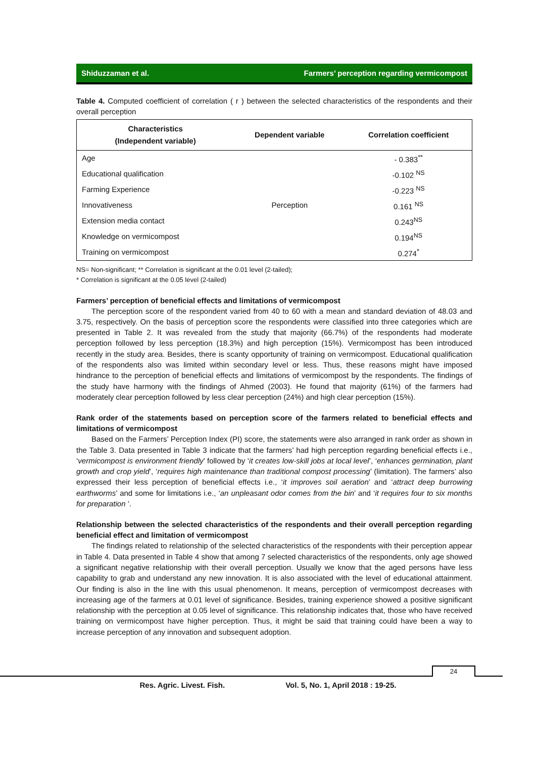Shiduzzaman et al. Farmers’ perception regarding vermicompost
Table 4. Computed coefficient of correlation ( r ) between the selected characteristics of the respondents and their overall perception
| Characteristics (Independent variable) | Dependent variable | Correlation coefficient |
| --- | --- | --- |
| Age | Perception | - 0.383<sup>**</sup> |
| Educational qualification | | -0.102 <sup>NS</sup> |
| Farming Experience | | -0.223 <sup>NS</sup> |
| Innovativeness | | 0.161 <sup>NS</sup> |
| Extension media contact | | 0.243<sup>NS</sup> |
| Knowledge on vermicompost | | 0.194<sup>NS</sup> |
| Training on vermicompost | | 0.274<sup>*</sup> |
NS= Non-significant; ** Correlation is significant at the 0.01 level (2-tailed);
* Correlation is significant at the 0.05 level (2-tailed)
Farmers’ perception of beneficial effects and limitations of vermicompost
The perception score of the respondent varied from 40 to 60 with a mean and standard deviation of 48.03 and 3.75, respectively. On the basis of perception score the respondents were classified into three categories which are presented in Table 2. It was revealed from the study that majority (66.7%) of the respondents had moderate perception followed by less perception (18.3%) and high perception (15%). Vermicompost has been introduced recently in the study area. Besides, there is scanty opportunity of training on vermicompost. Educational qualification of the respondents also was limited within secondary level or less. Thus, these reasons might have imposed hindrance to the perception of beneficial effects and limitations of vermicompost by the respondents. The findings of the study have harmony with the findings of Ahmed (2003). He found that majority (61%) of the farmers had moderately clear perception followed by less clear perception (24%) and high clear perception (15%).
Rank order of the statements based on perception score of the farmers related to beneficial effects and limitations of vermicompost
Based on the Farmers’ Perception Index (PI) score, the statements were also arranged in rank order as shown in the Table 3. Data presented in Table 3 indicate that the farmers’ had high perception regarding beneficial effects i.e., ‘vermicompost is environment friendly’ followed by ‘it creates low-skill jobs at local level’, ‘enhances germination, plant growth and crop yield’, ‘requires high maintenance than traditional compost processing’ (limitation). The farmers’ also expressed their less perception of beneficial effects i.e., ‘it improves soil aeration’ and ‘attract deep burrowing earthworms’ and some for limitations i.e., ‘an unpleasant odor comes from the bin’ and ‘it requires four to six months for preparation ’.
Relationship between the selected characteristics of the respondents and their overall perception regarding beneficial effect and limitation of vermicompost
The findings related to relationship of the selected characteristics of the respondents with their perception appear in Table 4. Data presented in Table 4 show that among 7 selected characteristics of the respondents, only age showed a significant negative relationship with their overall perception. Usually we know that the aged persons have less capability to grab and understand any new innovation. It is also associated with the level of educational attainment. Our finding is also in the line with this usual phenomenon. It means, perception of vermicompost decreases with increasing age of the farmers at 0.01 level of significance. Besides, training experience showed a positive significant relationship with the perception at 0.05 level of significance. This relationship indicates that, those who have received training on vermicompost have higher perception. Thus, it might be said that training could have been a way to increase perception of any innovation and subsequent adoption.
24
Res. Agric. Livest. Fish. Vol. 5, No. 1, April 2018 : 19-25.